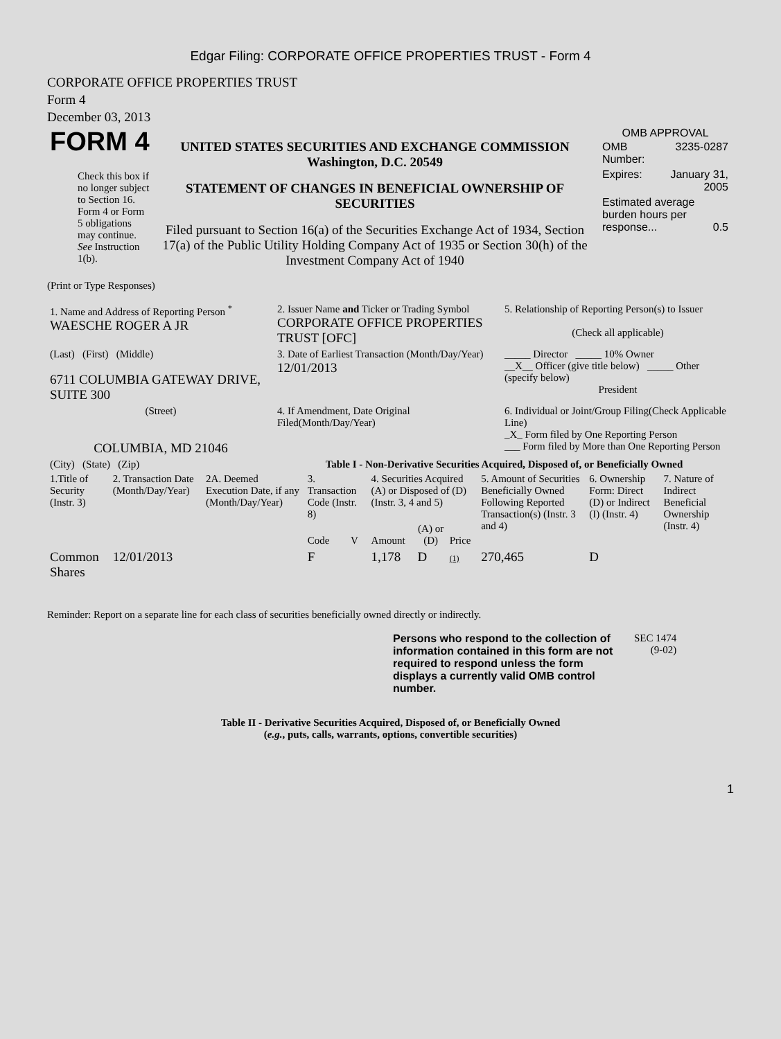Edgar Filing: CORPORATE OFFICE PROPERTIES TRUST - Form 4
CORPORATE OFFICE PROPERTIES TRUST
Form 4
December 03, 2013
| FORM 4 Check this box if no longer subject to Section 16. Form 4 or Form 5 obligations may continue. See Instruction 1(b). | UNITED STATES SECURITIES AND EXCHANGE COMMISSION Washington, D.C. 20549 STATEMENT OF CHANGES IN BENEFICIAL OWNERSHIP OF SECURITIES Filed pursuant to Section 16(a) of the Securities Exchange Act of 1934, Section 17(a) of the Public Utility Holding Company Act of 1935 or Section 30(h) of the Investment Company Act of 1940 | OMB APPROVAL / OMB Number: / 3235-0287 / / Expires: / January 31, 2005 / / Estimated average burden hours per response... 0.5 / / |
(Print or Type Responses)
| 1. Name and Address of Reporting Person <sup>*</sup> WAESCHE ROGER A JR | 2. Issuer Name and Ticker or Trading Symbol CORPORATE OFFICE PROPERTIES TRUST [OFC] | 5. Relationship of Reporting Person(s) to Issuer (Check all applicable) |
| (Last) (First) (Middle) 6711 COLUMBIA GATEWAY DRIVE, SUITE 300 | 3. Date of Earliest Transaction (Month/Day/Year) 12/01/2013 | _____ Director _____ 10% Owner __X__ Officer (give title below) _____ Other (specify below) President |
| (Street) COLUMBIA, MD 21046 | 4. If Amendment, Date Original Filed(Month/Day/Year) | 6. Individual or Joint/Group Filing(Check Applicable Line) _X_ Form filed by One Reporting Person ___ Form filed by More than One Reporting Person |
| (City) (State) (Zip) | Table I - Non-Derivative Securities Acquired, Disposed of, or Beneficially Owned | |
| 1.Title of Security (Instr. 3) | 2. Transaction Date (Month/Day/Year) | 2A. Deemed Execution Date, if any (Month/Day/Year) | 3. Transaction Code (Instr. 8) | | 4. Securities Acquired (A) or Disposed of (D) (Instr. 3, 4 and 5) | | | 5. Amount of Securities Beneficially Owned Following Reported Transaction(s) (Instr. 3 and 4) | 6. Ownership Form: Direct (D) or Indirect (I) (Instr. 4) | 7. Nature of Indirect Beneficial Ownership (Instr. 4) |
| --- | --- | --- | --- | --- | --- | --- | --- | --- | --- | --- |
| | | | Code | V | Amount | (A) or (D) | Price | | | |
| Common Shares | 12/01/2013 | | F | | 1,178 | D | (1) | 270,465 | D | |
Reminder: Report on a separate line for each class of securities beneficially owned directly or indirectly.
| Persons who respond to the collection of information contained in this form are not required to respond unless the form displays a currently valid OMB control number. | SEC 1474 (9-02) |
Table II - Derivative Securities Acquired, Disposed of, or Beneficially Owned
(e.g., puts, calls, warrants, options, convertible securities)
1